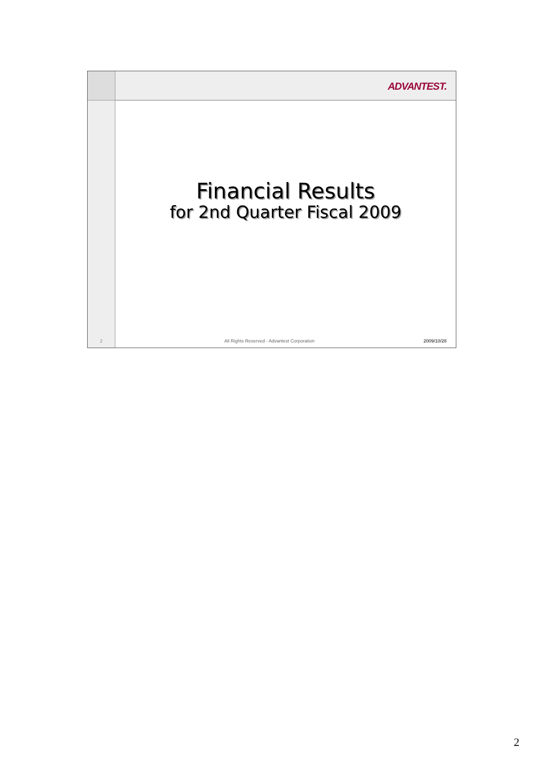2
ADVANTEST.
Financial Results
for 2nd Quarter Fiscal 2009
All Rights Reserved - Advantest Corporation 2009/10/28
2